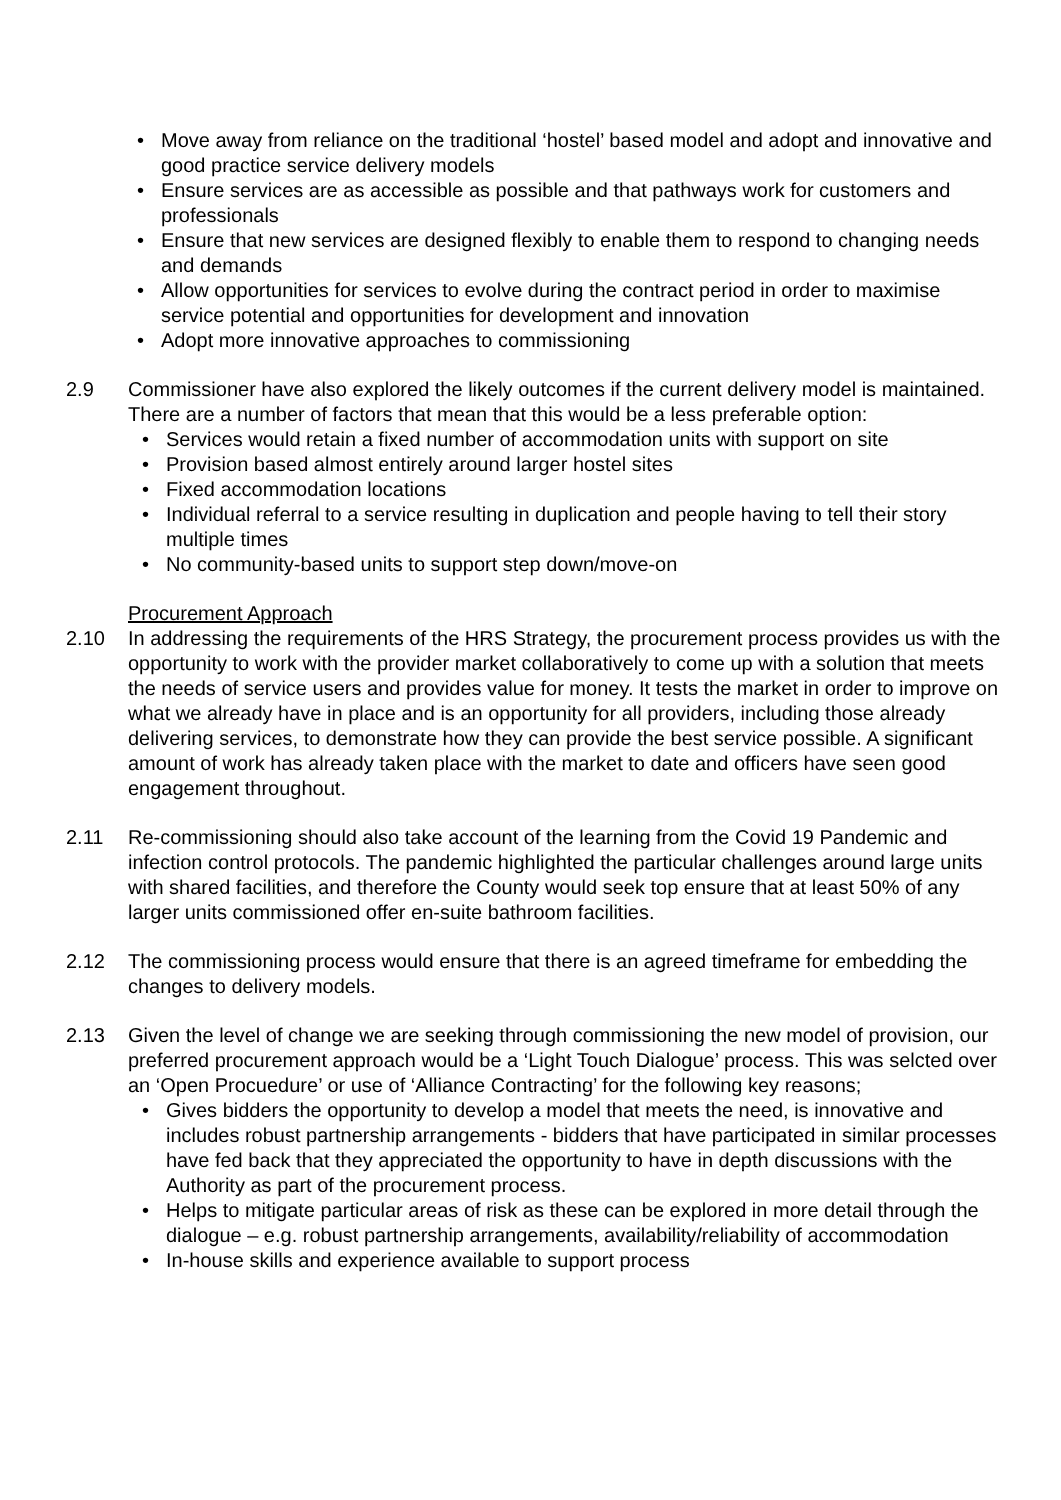• Move away from reliance on the traditional ‘hostel’ based model and adopt and innovative and good practice service delivery models
• Ensure services are as accessible as possible and that pathways work for customers and professionals
• Ensure that new services are designed flexibly to enable them to respond to changing needs and demands
• Allow opportunities for services to evolve during the contract period in order to maximise service potential and opportunities for development and innovation
• Adopt more innovative approaches to commissioning
2.9 Commissioner have also explored the likely outcomes if the current delivery model is maintained. There are a number of factors that mean that this would be a less preferable option:
• Services would retain a fixed number of accommodation units with support on site
• Provision based almost entirely around larger hostel sites
• Fixed accommodation locations
• Individual referral to a service resulting in duplication and people having to tell their story multiple times
• No community-based units to support step down/move-on
Procurement Approach
2.10 In addressing the requirements of the HRS Strategy, the procurement process provides us with the opportunity to work with the provider market collaboratively to come up with a solution that meets the needs of service users and provides value for money. It tests the market in order to improve on what we already have in place and is an opportunity for all providers, including those already delivering services, to demonstrate how they can provide the best service possible. A significant amount of work has already taken place with the market to date and officers have seen good engagement throughout.
2.11 Re-commissioning should also take account of the learning from the Covid 19 Pandemic and infection control protocols. The pandemic highlighted the particular challenges around large units with shared facilities, and therefore the County would seek top ensure that at least 50% of any larger units commissioned offer en-suite bathroom facilities.
2.12 The commissioning process would ensure that there is an agreed timeframe for embedding the changes to delivery models.
2.13 Given the level of change we are seeking through commissioning the new model of provision, our preferred procurement approach would be a ‘Light Touch Dialogue’ process. This was selcted over an ‘Open Procuedure’ or use of ‘Alliance Contracting’ for the following key reasons;
• Gives bidders the opportunity to develop a model that meets the need, is innovative and includes robust partnership arrangements - bidders that have participated in similar processes have fed back that they appreciated the opportunity to have in depth discussions with the Authority as part of the procurement process.
• Helps to mitigate particular areas of risk as these can be explored in more detail through the dialogue – e.g. robust partnership arrangements, availability/reliability of accommodation
• In-house skills and experience available to support process